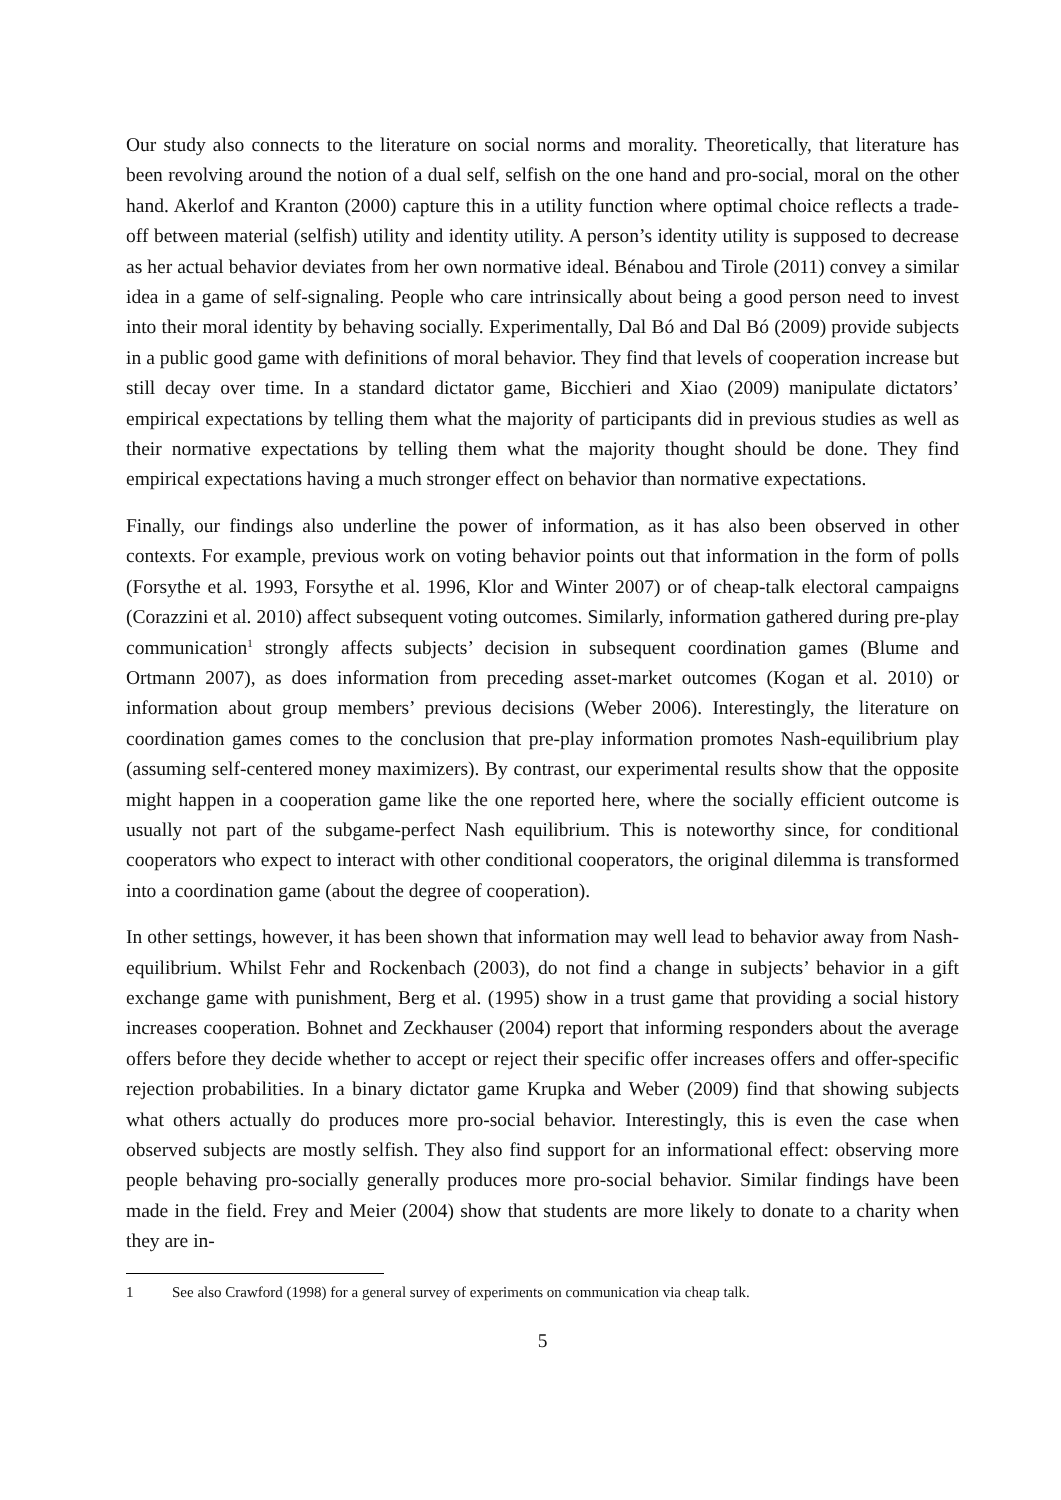Our study also connects to the literature on social norms and morality. Theoretically, that literature has been revolving around the notion of a dual self, selfish on the one hand and pro-social, moral on the other hand. Akerlof and Kranton (2000) capture this in a utility function where optimal choice reflects a trade-off between material (selfish) utility and identity utility. A person’s identity utility is supposed to decrease as her actual behavior deviates from her own normative ideal. Bénabou and Tirole (2011) convey a similar idea in a game of self-signaling. People who care intrinsically about being a good person need to invest into their moral identity by behaving socially. Experimentally, Dal Bó and Dal Bó (2009) provide subjects in a public good game with definitions of moral behavior. They find that levels of cooperation increase but still decay over time. In a standard dictator game, Bicchieri and Xiao (2009) manipulate dictators’ empirical expectations by telling them what the majority of participants did in previous studies as well as their normative expectations by telling them what the majority thought should be done. They find empirical expectations having a much stronger effect on behavior than normative expectations.
Finally, our findings also underline the power of information, as it has also been observed in other contexts. For example, previous work on voting behavior points out that information in the form of polls (Forsythe et al. 1993, Forsythe et al. 1996, Klor and Winter 2007) or of cheap-talk electoral campaigns (Corazzini et al. 2010) affect subsequent voting outcomes. Similarly, information gathered during pre-play communication<sup>1</sup> strongly affects subjects’ decision in subsequent coordination games (Blume and Ortmann 2007), as does information from preceding asset-market outcomes (Kogan et al. 2010) or information about group members’ previous decisions (Weber 2006). Interestingly, the literature on coordination games comes to the conclusion that pre-play information promotes Nash-equilibrium play (assuming self-centered money maximizers). By contrast, our experimental results show that the opposite might happen in a cooperation game like the one reported here, where the socially efficient outcome is usually not part of the subgame-perfect Nash equilibrium. This is noteworthy since, for conditional cooperators who expect to interact with other conditional cooperators, the original dilemma is transformed into a coordination game (about the degree of cooperation).
In other settings, however, it has been shown that information may well lead to behavior away from Nash-equilibrium. Whilst Fehr and Rockenbach (2003), do not find a change in subjects’ behavior in a gift exchange game with punishment, Berg et al. (1995) show in a trust game that providing a social history increases cooperation. Bohnet and Zeckhauser (2004) report that informing responders about the average offers before they decide whether to accept or reject their specific offer increases offers and offer-specific rejection probabilities. In a binary dictator game Krupka and Weber (2009) find that showing subjects what others actually do produces more pro-social behavior. Interestingly, this is even the case when observed subjects are mostly selfish. They also find support for an informational effect: observing more people behaving pro-socially generally produces more pro-social behavior. Similar findings have been made in the field. Frey and Meier (2004) show that students are more likely to donate to a charity when they are in-
1 See also Crawford (1998) for a general survey of experiments on communication via cheap talk.
5